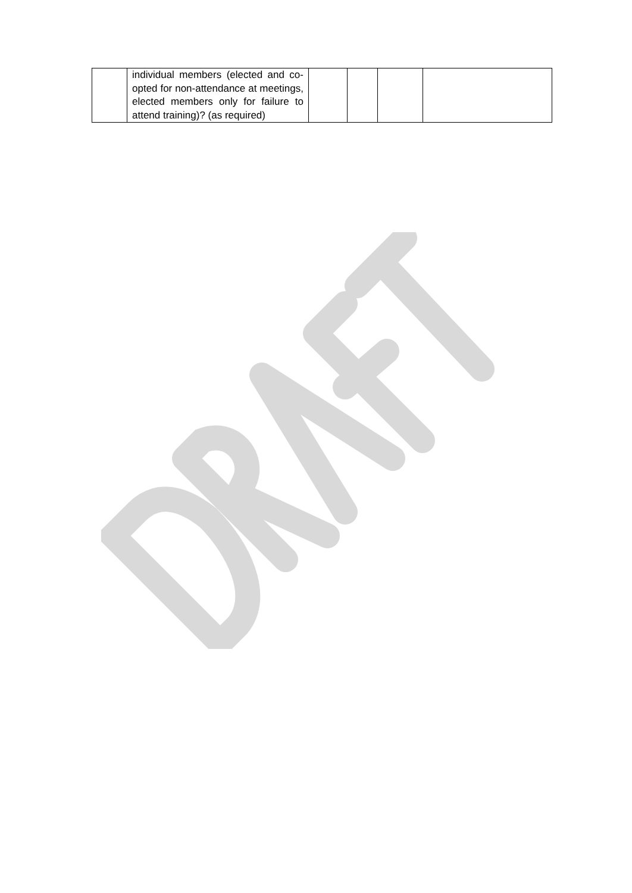| | individual members (elected and co-opted for non-attendance at meetings, elected members only for failure to attend training)? (as required) | | | | |